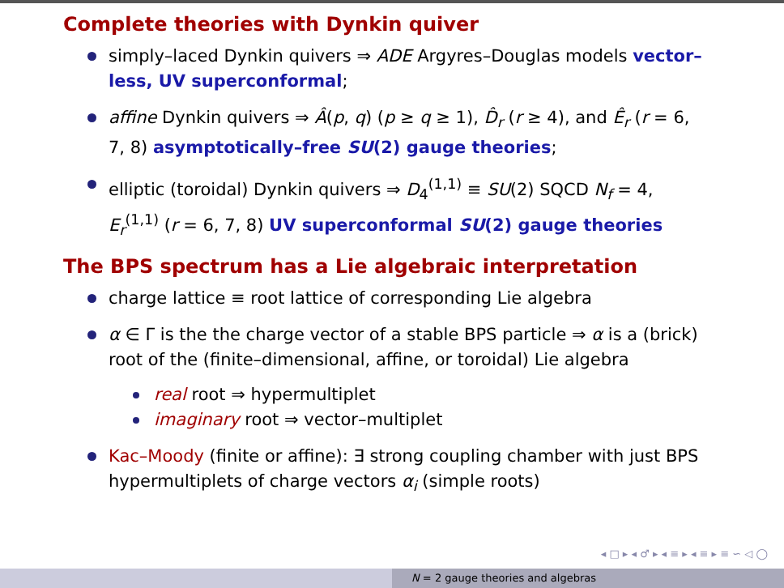Complete theories with Dynkin quiver
simply–laced Dynkin quivers ⇒ ADE Argyres–Douglas models vector–less, UV superconformal;
affine Dynkin quivers ⇒ Â(p, q) (p ≥ q ≥ 1), D̂<sub>r</sub> (r ≥ 4), and Ê<sub>r</sub> (r = 6, 7, 8) asymptotically–free SU(2) gauge theories;
elliptic (toroidal) Dynkin quivers ⇒ D<sub>4</sub><sup>(1,1)</sup> ≡ SU(2) SQCD N<sub>f</sub> = 4, E<sub>r</sub><sup>(1,1)</sup> (r = 6, 7, 8) UV superconformal SU(2) gauge theories
The BPS spectrum has a Lie algebraic interpretation
charge lattice ≡ root lattice of corresponding Lie algebra
α ∈ Γ is the the charge vector of a stable BPS particle ⇒ α is a (brick) root of the (finite–dimensional, affine, or toroidal) Lie algebra
real root ⇒ hypermultiplet
imaginary root ⇒ vector–multiplet
Kac–Moody (finite or affine): ∃ strong coupling chamber with just BPS hypermultiplets of charge vectors α<sub>i</sub> (simple roots)
◂ □ ▸ ◂ ♂ ▸ ◂ ≡ ▸ ◂ ≡ ▸ ≡ ∽ ◁ ◯
N = 2 gauge theories and algebras